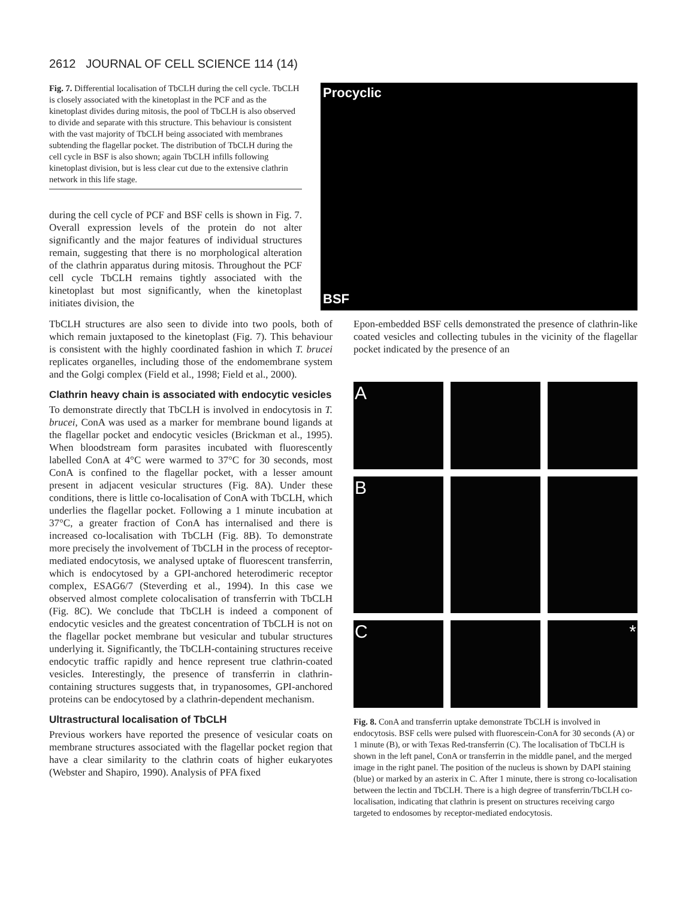2612 JOURNAL OF CELL SCIENCE 114 (14)
Fig. 7. Differential localisation of TbCLH during the cell cycle. TbCLH is closely associated with the kinetoplast in the PCF and as the kinetoplast divides during mitosis, the pool of TbCLH is also observed to divide and separate with this structure. This behaviour is consistent with the vast majority of TbCLH being associated with membranes subtending the flagellar pocket. The distribution of TbCLH during the cell cycle in BSF is also shown; again TbCLH infills following kinetoplast division, but is less clear cut due to the extensive clathrin network in this life stage.
during the cell cycle of PCF and BSF cells is shown in Fig. 7. Overall expression levels of the protein do not alter significantly and the major features of individual structures remain, suggesting that there is no morphological alteration of the clathrin apparatus during mitosis. Throughout the PCF cell cycle TbCLH remains tightly associated with the kinetoplast but most significantly, when the kinetoplast initiates division, the
Procyclic
BSF
TbCLH structures are also seen to divide into two pools, both of which remain juxtaposed to the kinetoplast (Fig. 7). This behaviour is consistent with the highly coordinated fashion in which T. brucei replicates organelles, including those of the endomembrane system and the Golgi complex (Field et al., 1998; Field et al., 2000).
Clathrin heavy chain is associated with endocytic vesicles
To demonstrate directly that TbCLH is involved in endocytosis in T. brucei, ConA was used as a marker for membrane bound ligands at the flagellar pocket and endocytic vesicles (Brickman et al., 1995). When bloodstream form parasites incubated with fluorescently labelled ConA at 4°C were warmed to 37°C for 30 seconds, most ConA is confined to the flagellar pocket, with a lesser amount present in adjacent vesicular structures (Fig. 8A). Under these conditions, there is little co-localisation of ConA with TbCLH, which underlies the flagellar pocket. Following a 1 minute incubation at 37°C, a greater fraction of ConA has internalised and there is increased co-localisation with TbCLH (Fig. 8B). To demonstrate more precisely the involvement of TbCLH in the process of receptor-mediated endocytosis, we analysed uptake of fluorescent transferrin, which is endocytosed by a GPI-anchored heterodimeric receptor complex, ESAG6/7 (Steverding et al., 1994). In this case we observed almost complete colocalisation of transferrin with TbCLH (Fig. 8C). We conclude that TbCLH is indeed a component of endocytic vesicles and the greatest concentration of TbCLH is not on the flagellar pocket membrane but vesicular and tubular structures underlying it. Significantly, the TbCLH-containing structures receive endocytic traffic rapidly and hence represent true clathrin-coated vesicles. Interestingly, the presence of transferrin in clathrin-containing structures suggests that, in trypanosomes, GPI-anchored proteins can be endocytosed by a clathrin-dependent mechanism.
Ultrastructural localisation of TbCLH
Previous workers have reported the presence of vesicular coats on membrane structures associated with the flagellar pocket region that have a clear similarity to the clathrin coats of higher eukaryotes (Webster and Shapiro, 1990). Analysis of PFA fixed
Epon-embedded BSF cells demonstrated the presence of clathrin-like coated vesicles and collecting tubules in the vicinity of the flagellar pocket indicated by the presence of an
A
B
C
*
Fig. 8. ConA and transferrin uptake demonstrate TbCLH is involved in endocytosis. BSF cells were pulsed with fluorescein-ConA for 30 seconds (A) or 1 minute (B), or with Texas Red-transferrin (C). The localisation of TbCLH is shown in the left panel, ConA or transferrin in the middle panel, and the merged image in the right panel. The position of the nucleus is shown by DAPI staining (blue) or marked by an asterix in C. After 1 minute, there is strong co-localisation between the lectin and TbCLH. There is a high degree of transferrin/TbCLH co-localisation, indicating that clathrin is present on structures receiving cargo targeted to endosomes by receptor-mediated endocytosis.